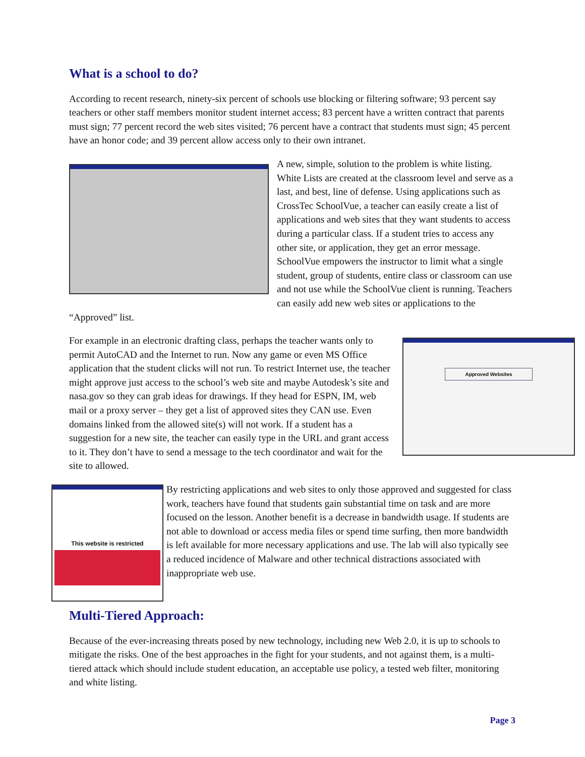What is a school to do?
According to recent research, ninety-six percent of schools use blocking or filtering software; 93 percent say teachers or other staff members monitor student internet access; 83 percent have a written contract that parents must sign; 77 percent record the web sites visited; 76 percent have a contract that students must sign; 45 percent have an honor code; and 39 percent allow access only to their own intranet.
A new, simple, solution to the problem is white listing. White Lists are created at the classroom level and serve as a last, and best, line of defense. Using applications such as CrossTec SchoolVue, a teacher can easily create a list of applications and web sites that they want students to access during a particular class. If a student tries to access any other site, or application, they get an error message. SchoolVue empowers the instructor to limit what a single student, group of students, entire class or classroom can use and not use while the SchoolVue client is running. Teachers can easily add new web sites or applications to the “Approved” list.
Approved Websites
For example in an electronic drafting class, perhaps the teacher wants only to permit AutoCAD and the Internet to run. Now any game or even MS Office application that the student clicks will not run. To restrict Internet use, the teacher might approve just access to the school’s web site and maybe Autodesk’s site and nasa.gov so they can grab ideas for drawings. If they head for ESPN, IM, web mail or a proxy server – they get a list of approved sites they CAN use. Even domains linked from the allowed site(s) will not work. If a student has a suggestion for a new site, the teacher can easily type in the URL and grant access to it. They don’t have to send a message to the tech coordinator and wait for the site to allowed.
This website is restricted
By restricting applications and web sites to only those approved and suggested for class work, teachers have found that students gain substantial time on task and are more focused on the lesson. Another benefit is a decrease in bandwidth usage. If students are not able to download or access media files or spend time surfing, then more bandwidth is left available for more necessary applications and use. The lab will also typically see a reduced incidence of Malware and other technical distractions associated with inappropriate web use.
Multi-Tiered Approach:
Because of the ever-increasing threats posed by new technology, including new Web 2.0, it is up to schools to mitigate the risks. One of the best approaches in the fight for your students, and not against them, is a multi-tiered attack which should include student education, an acceptable use policy, a tested web filter, monitoring and white listing.
Page 3